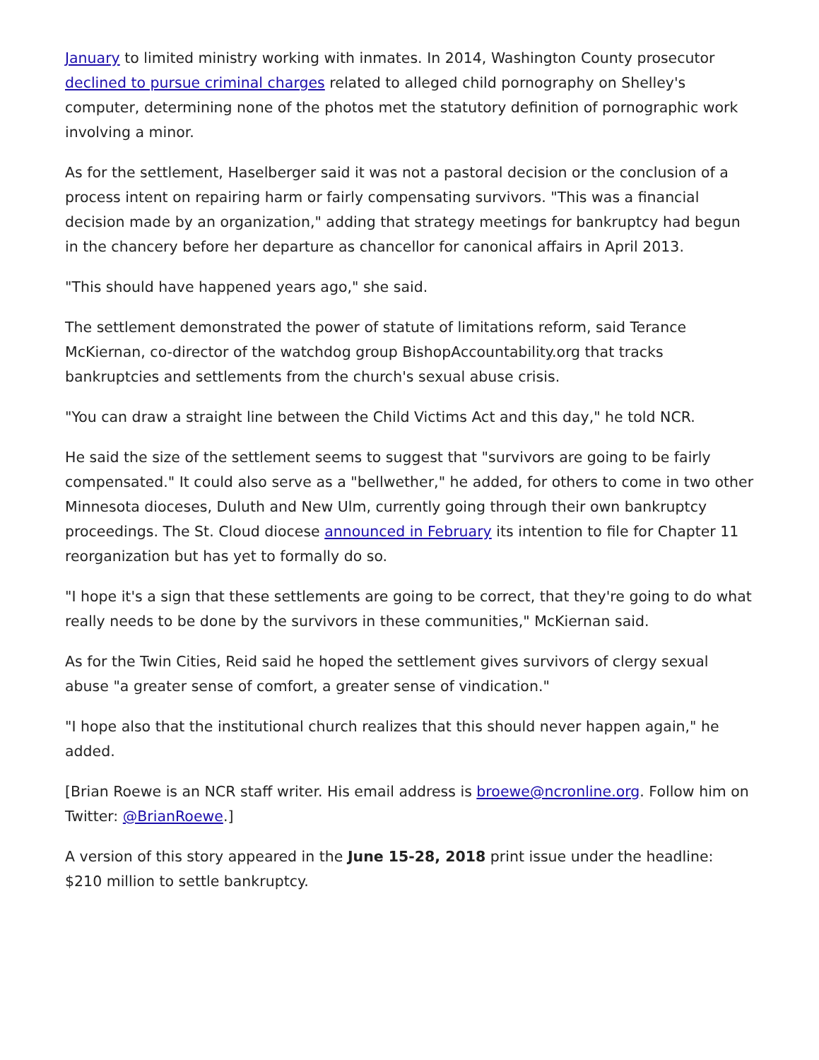January to limited ministry working with inmates. In 2014, Washington County prosecutor declined to pursue criminal charges related to alleged child pornography on Shelley's computer, determining none of the photos met the statutory definition of pornographic work involving a minor.
As for the settlement, Haselberger said it was not a pastoral decision or the conclusion of a process intent on repairing harm or fairly compensating survivors. "This was a financial decision made by an organization," adding that strategy meetings for bankruptcy had begun in the chancery before her departure as chancellor for canonical affairs in April 2013.
"This should have happened years ago," she said.
The settlement demonstrated the power of statute of limitations reform, said Terance McKiernan, co-director of the watchdog group BishopAccountability.org that tracks bankruptcies and settlements from the church's sexual abuse crisis.
"You can draw a straight line between the Child Victims Act and this day," he told NCR.
He said the size of the settlement seems to suggest that "survivors are going to be fairly compensated." It could also serve as a "bellwether," he added, for others to come in two other Minnesota dioceses, Duluth and New Ulm, currently going through their own bankruptcy proceedings. The St. Cloud diocese announced in February its intention to file for Chapter 11 reorganization but has yet to formally do so.
"I hope it's a sign that these settlements are going to be correct, that they're going to do what really needs to be done by the survivors in these communities," McKiernan said.
As for the Twin Cities, Reid said he hoped the settlement gives survivors of clergy sexual abuse "a greater sense of comfort, a greater sense of vindication."
"I hope also that the institutional church realizes that this should never happen again," he added.
[Brian Roewe is an NCR staff writer. His email address is broewe@ncronline.org. Follow him on Twitter: @BrianRoewe.]
A version of this story appeared in the June 15-28, 2018 print issue under the headline: $210 million to settle bankruptcy.